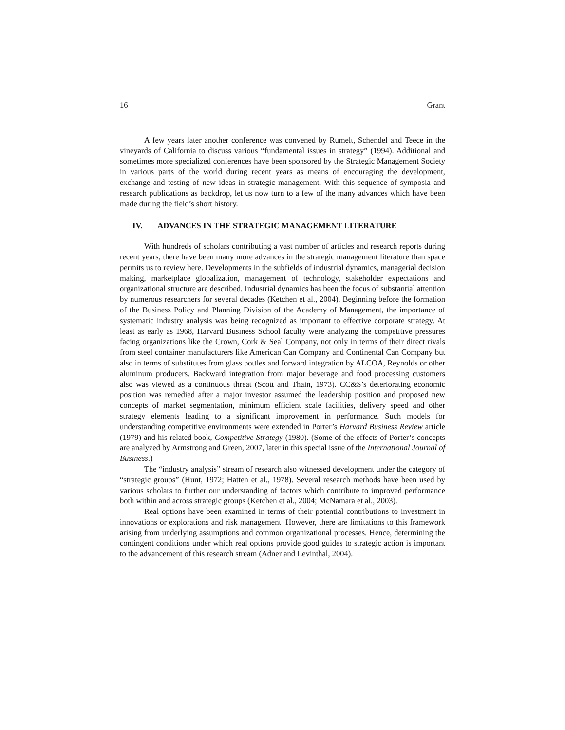16 Grant
A few years later another conference was convened by Rumelt, Schendel and Teece in the vineyards of California to discuss various “fundamental issues in strategy” (1994). Additional and sometimes more specialized conferences have been sponsored by the Strategic Management Society in various parts of the world during recent years as means of encouraging the development, exchange and testing of new ideas in strategic management. With this sequence of symposia and research publications as backdrop, let us now turn to a few of the many advances which have been made during the field’s short history.
IV. ADVANCES IN THE STRATEGIC MANAGEMENT LITERATURE
With hundreds of scholars contributing a vast number of articles and research reports during recent years, there have been many more advances in the strategic management literature than space permits us to review here. Developments in the subfields of industrial dynamics, managerial decision making, marketplace globalization, management of technology, stakeholder expectations and organizational structure are described. Industrial dynamics has been the focus of substantial attention by numerous researchers for several decades (Ketchen et al., 2004). Beginning before the formation of the Business Policy and Planning Division of the Academy of Management, the importance of systematic industry analysis was being recognized as important to effective corporate strategy. At least as early as 1968, Harvard Business School faculty were analyzing the competitive pressures facing organizations like the Crown, Cork & Seal Company, not only in terms of their direct rivals from steel container manufacturers like American Can Company and Continental Can Company but also in terms of substitutes from glass bottles and forward integration by ALCOA, Reynolds or other aluminum producers. Backward integration from major beverage and food processing customers also was viewed as a continuous threat (Scott and Thain, 1973). CC&S’s deteriorating economic position was remedied after a major investor assumed the leadership position and proposed new concepts of market segmentation, minimum efficient scale facilities, delivery speed and other strategy elements leading to a significant improvement in performance. Such models for understanding competitive environments were extended in Porter’s Harvard Business Review article (1979) and his related book, Competitive Strategy (1980). (Some of the effects of Porter’s concepts are analyzed by Armstrong and Green, 2007, later in this special issue of the International Journal of Business.)
The “industry analysis” stream of research also witnessed development under the category of “strategic groups” (Hunt, 1972; Hatten et al., 1978). Several research methods have been used by various scholars to further our understanding of factors which contribute to improved performance both within and across strategic groups (Ketchen et al., 2004; McNamara et al., 2003).
Real options have been examined in terms of their potential contributions to investment in innovations or explorations and risk management. However, there are limitations to this framework arising from underlying assumptions and common organizational processes. Hence, determining the contingent conditions under which real options provide good guides to strategic action is important to the advancement of this research stream (Adner and Levinthal, 2004).